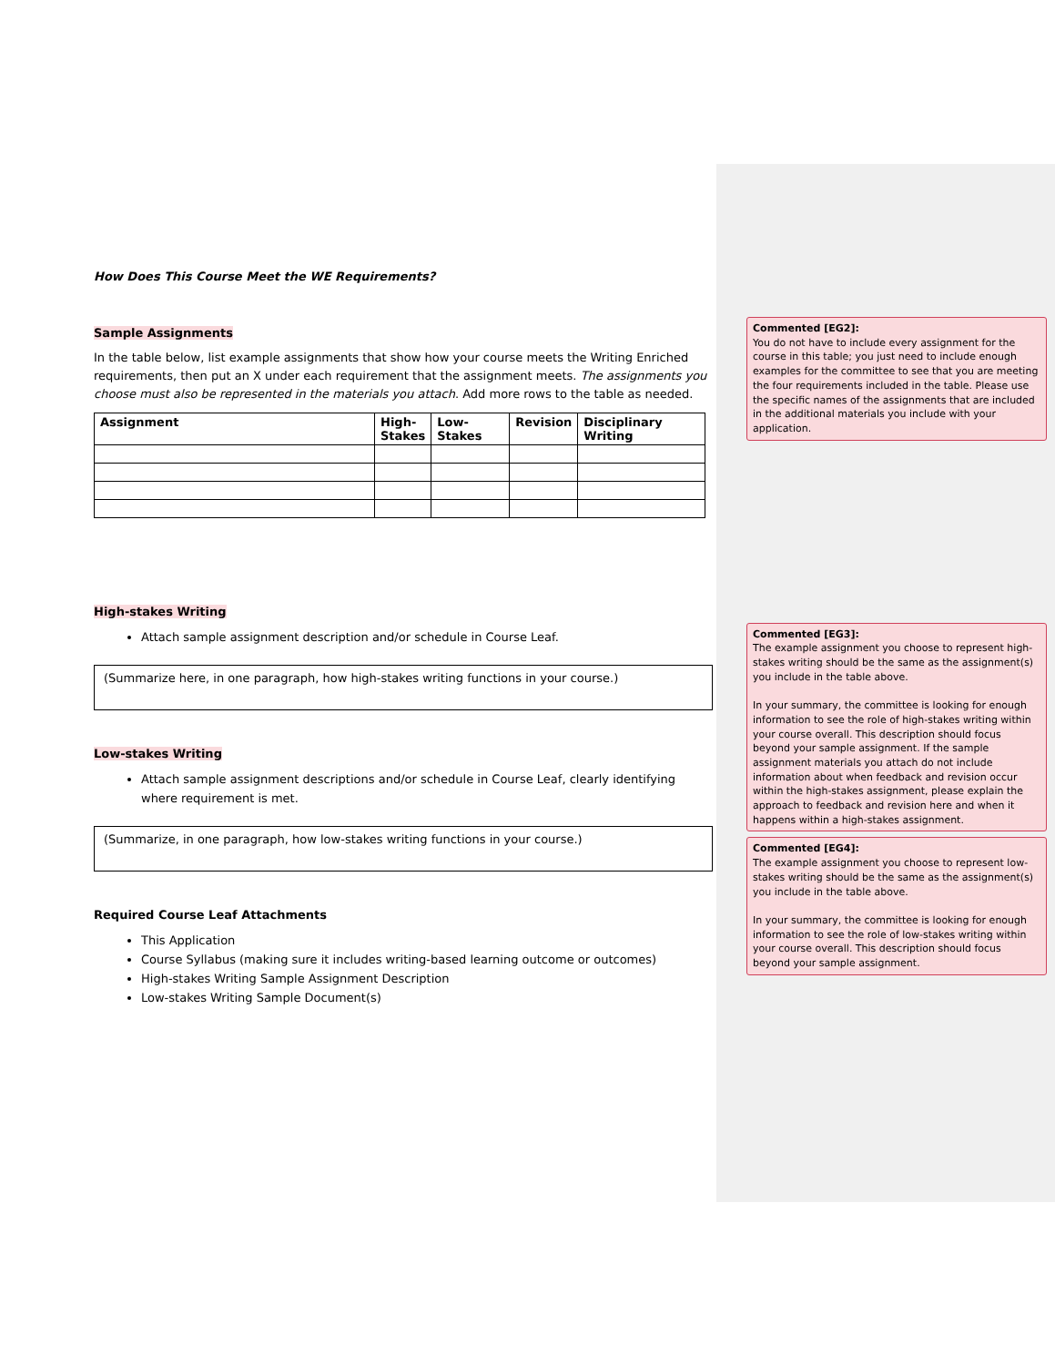How Does This Course Meet the WE Requirements?
Sample Assignments
In the table below, list example assignments that show how your course meets the Writing Enriched requirements, then put an X under each requirement that the assignment meets. The assignments you choose must also be represented in the materials you attach. Add more rows to the table as needed.
| Assignment | High- Stakes | Low-Stakes | Revision | Disciplinary Writing |
| --- | --- | --- | --- | --- |
High-stakes Writing
Attach sample assignment description and/or schedule in Course Leaf.
(Summarize here, in one paragraph, how high-stakes writing functions in your course.)
Low-stakes Writing
Attach sample assignment descriptions and/or schedule in Course Leaf, clearly identifying where requirement is met.
(Summarize, in one paragraph, how low-stakes writing functions in your course.)
Required Course Leaf Attachments
This Application
Course Syllabus (making sure it includes writing-based learning outcome or outcomes)
High-stakes Writing Sample Assignment Description
Low-stakes Writing Sample Document(s)
Commented [EG2]:
You do not have to include every assignment for the course in this table; you just need to include enough examples for the committee to see that you are meeting the four requirements included in the table. Please use the specific names of the assignments that are included in the additional materials you include with your application.
Commented [EG3]:
The example assignment you choose to represent high-stakes writing should be the same as the assignment(s) you include in the table above.
In your summary, the committee is looking for enough information to see the role of high-stakes writing within your course overall. This description should focus beyond your sample assignment. If the sample assignment materials you attach do not include information about when feedback and revision occur within the high-stakes assignment, please explain the approach to feedback and revision here and when it happens within a high-stakes assignment.
Commented [EG4]:
The example assignment you choose to represent low-stakes writing should be the same as the assignment(s) you include in the table above.
In your summary, the committee is looking for enough information to see the role of low-stakes writing within your course overall. This description should focus beyond your sample assignment.